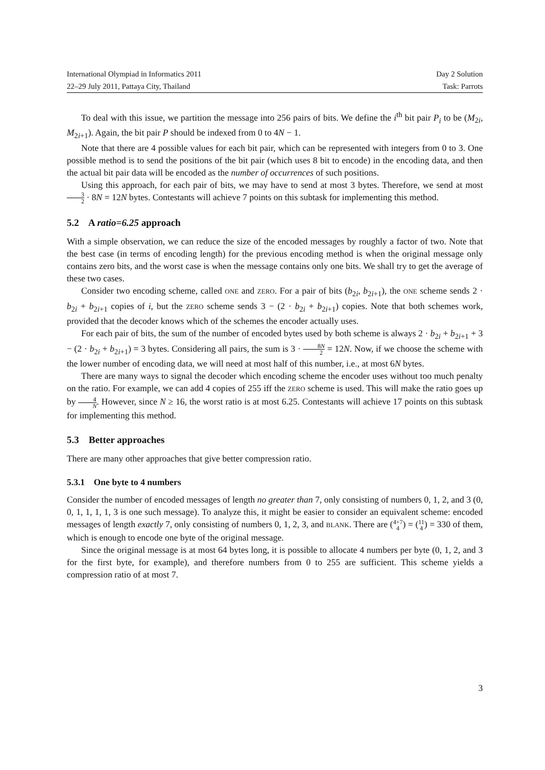International Olympiad in Informatics 2011 Day 2 Solution
22–29 July 2011, Pattaya City, Thailand Task: Parrots
To deal with this issue, we partition the message into 256 pairs of bits. We define the i<sup>th</sup> bit pair P<sub>i</sub> to be (M<sub>2i</sub>, M<sub>2i+1</sub>). Again, the bit pair P should be indexed from 0 to 4N − 1.
Note that there are 4 possible values for each bit pair, which can be represented with integers from 0 to 3. One possible method is to send the positions of the bit pair (which uses 8 bit to encode) in the encoding data, and then the actual bit pair data will be encoded as the number of occurrences of such positions.
Using this approach, for each pair of bits, we may have to send at most 3 bytes. Therefore, we send at most 3 2 · 8N = 12N bytes. Contestants will achieve 7 points on this subtask for implementing this method.
5.2 A ratio=6.25 approach
With a simple observation, we can reduce the size of the encoded messages by roughly a factor of two. Note that the best case (in terms of encoding length) for the previous encoding method is when the original message only contains zero bits, and the worst case is when the message contains only one bits. We shall try to get the average of these two cases.
Consider two encoding scheme, called ONE and ZERO. For a pair of bits (b<sub>2i</sub>, b<sub>2i+1</sub>), the ONE scheme sends 2 · b<sub>2i</sub> + b<sub>2i+1</sub> copies of i, but the ZERO scheme sends 3 − (2 · b<sub>2i</sub> + b<sub>2i+1</sub>) copies. Note that both schemes work, provided that the decoder knows which of the schemes the encoder actually uses.
For each pair of bits, the sum of the number of encoded bytes used by both scheme is always 2 · b<sub>2i</sub> + b<sub>2i+1</sub> + 3 − (2 · b<sub>2i</sub> + b<sub>2i+1</sub>) = 3 bytes. Considering all pairs, the sum is 3 · 8N 2 = 12N. Now, if we choose the scheme with the lower number of encoding data, we will need at most half of this number, i.e., at most 6N bytes.
There are many ways to signal the decoder which encoding scheme the encoder uses without too much penalty on the ratio. For example, we can add 4 copies of 255 iff the ZERO scheme is used. This will make the ratio goes up by 4 N. However, since N ≥ 16, the worst ratio is at most 6.25. Contestants will achieve 17 points on this subtask for implementing this method.
5.3 Better approaches
There are many other approaches that give better compression ratio.
5.3.1 One byte to 4 numbers
Consider the number of encoded messages of length no greater than 7, only consisting of numbers 0, 1, 2, and 3 (0, 0, 1, 1, 1, 1, 3 is one such message). To analyze this, it might be easier to consider an equivalent scheme: encoded messages of length exactly 7, only consisting of numbers 0, 1, 2, 3, and BLANK. There are (4+7 4) = (11 4) = 330 of them, which is enough to encode one byte of the original message.
Since the original message is at most 64 bytes long, it is possible to allocate 4 numbers per byte (0, 1, 2, and 3 for the first byte, for example), and therefore numbers from 0 to 255 are sufficient. This scheme yields a compression ratio of at most 7.
3